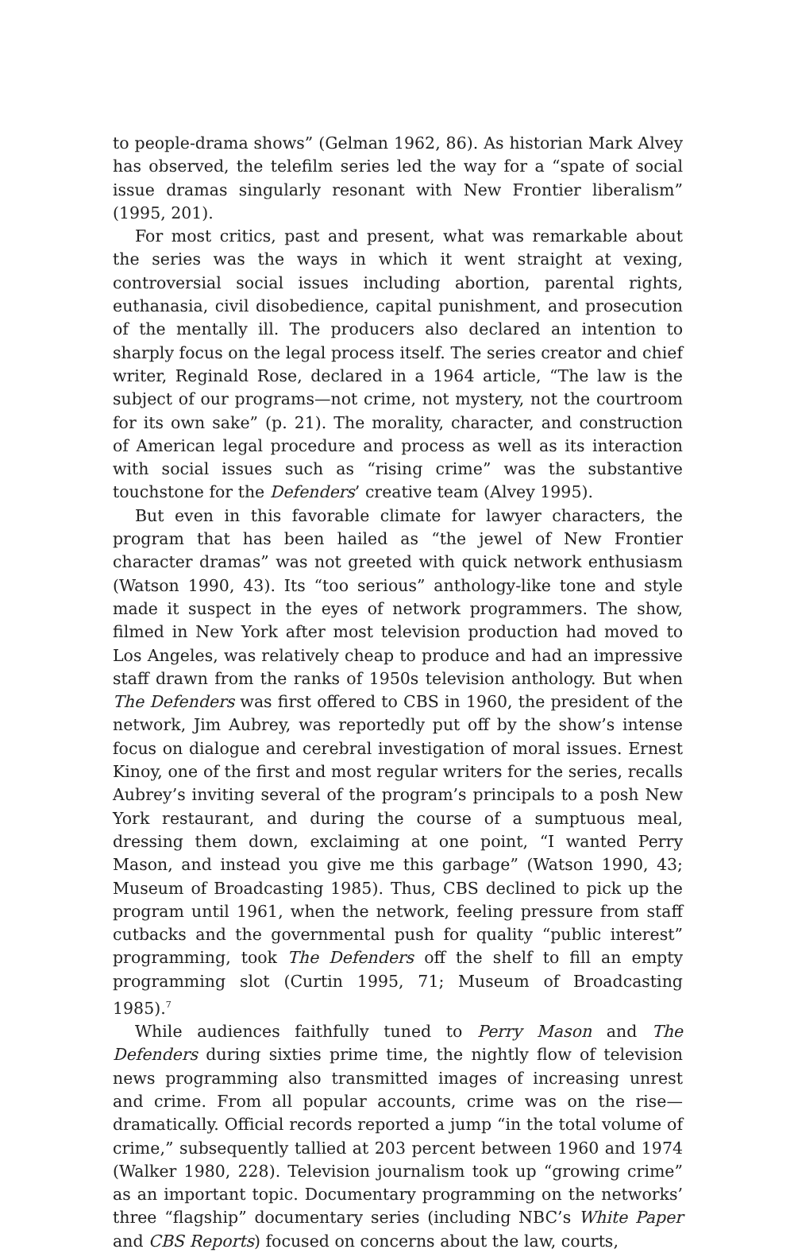to people-drama shows” (Gelman 1962, 86). As historian Mark Alvey has observed, the telefilm series led the way for a “spate of social issue dramas singularly resonant with New Frontier liberalism” (1995, 201).
For most critics, past and present, what was remarkable about the series was the ways in which it went straight at vexing, controversial social issues including abortion, parental rights, euthanasia, civil disobedience, capital punishment, and prosecution of the mentally ill. The producers also declared an intention to sharply focus on the legal process itself. The series creator and chief writer, Reginald Rose, declared in a 1964 article, “The law is the subject of our programs—not crime, not mystery, not the courtroom for its own sake” (p. 21). The morality, character, and construction of American legal procedure and process as well as its interaction with social issues such as “rising crime” was the substantive touchstone for the Defenders’ creative team (Alvey 1995).
But even in this favorable climate for lawyer characters, the program that has been hailed as “the jewel of New Frontier character dramas” was not greeted with quick network enthusiasm (Watson 1990, 43). Its “too serious” anthology-like tone and style made it suspect in the eyes of network programmers. The show, filmed in New York after most television production had moved to Los Angeles, was relatively cheap to produce and had an impressive staff drawn from the ranks of 1950s television anthology. But when The Defenders was first offered to CBS in 1960, the president of the network, Jim Aubrey, was reportedly put off by the show’s intense focus on dialogue and cerebral investigation of moral issues. Ernest Kinoy, one of the first and most regular writers for the series, recalls Aubrey’s inviting several of the program’s principals to a posh New York restaurant, and during the course of a sumptuous meal, dressing them down, exclaiming at one point, “I wanted Perry Mason, and instead you give me this garbage” (Watson 1990, 43; Museum of Broadcasting 1985). Thus, CBS declined to pick up the program until 1961, when the network, feeling pressure from staff cutbacks and the governmental push for quality “public interest” programming, took The Defenders off the shelf to fill an empty programming slot (Curtin 1995, 71; Museum of Broadcasting 1985).<sup>7</sup>
While audiences faithfully tuned to Perry Mason and The Defenders during sixties prime time, the nightly flow of television news programming also transmitted images of increasing unrest and crime. From all popular accounts, crime was on the rise—dramatically. Official records reported a jump “in the total volume of crime,” subsequently tallied at 203 percent between 1960 and 1974 (Walker 1980, 228). Television journalism took up “growing crime” as an important topic. Documentary programming on the networks’ three “flagship” documentary series (including NBC’s White Paper and CBS Reports) focused on concerns about the law, courts,